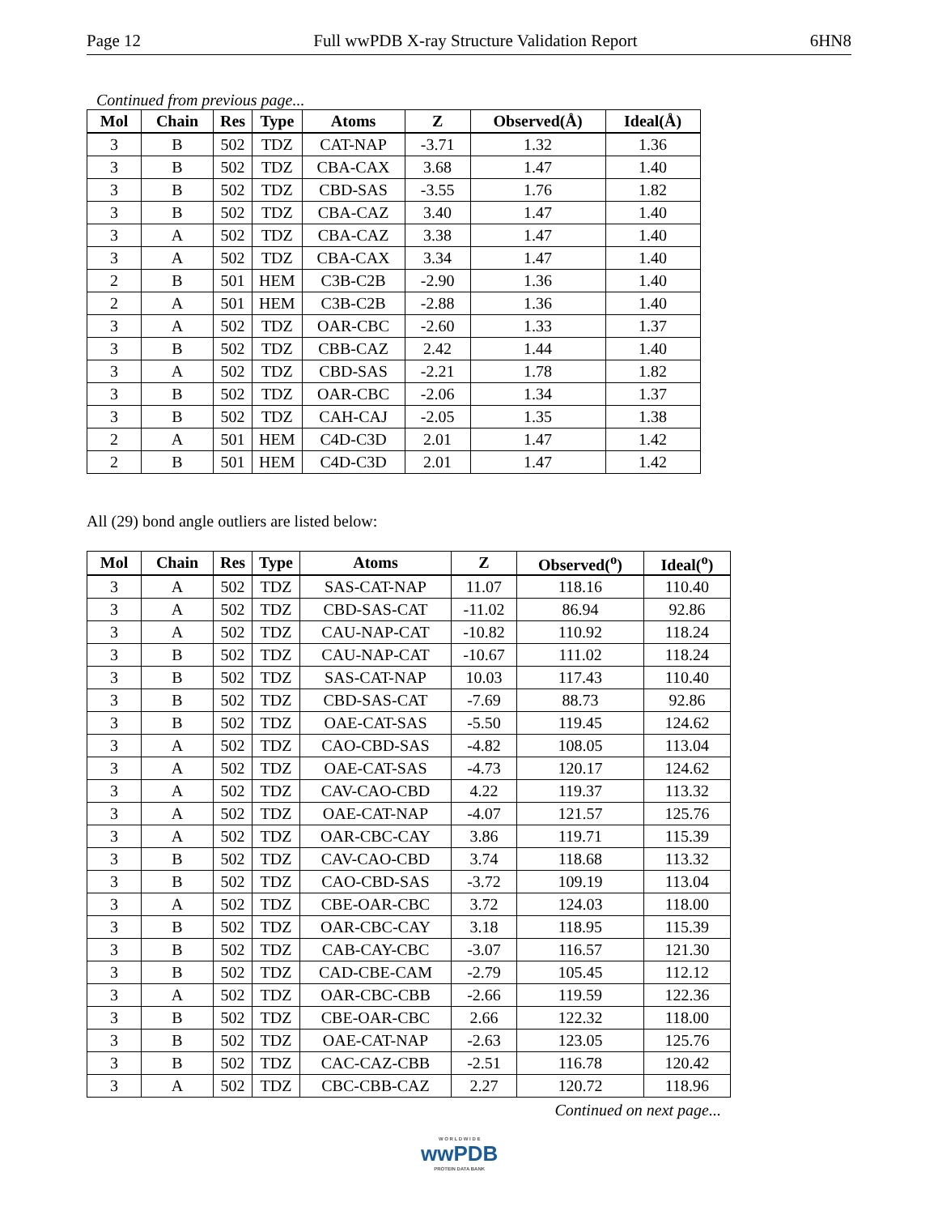Page 12 Full wwPDB X-ray Structure Validation Report 6HN8
Continued from previous page...
| Mol | Chain | Res | Type | Atoms | Z | Observed(Å) | Ideal(Å) |
| --- | --- | --- | --- | --- | --- | --- | --- |
| 3 | B | 502 | TDZ | CAT-NAP | -3.71 | 1.32 | 1.36 |
| 3 | B | 502 | TDZ | CBA-CAX | 3.68 | 1.47 | 1.40 |
| 3 | B | 502 | TDZ | CBD-SAS | -3.55 | 1.76 | 1.82 |
| 3 | B | 502 | TDZ | CBA-CAZ | 3.40 | 1.47 | 1.40 |
| 3 | A | 502 | TDZ | CBA-CAZ | 3.38 | 1.47 | 1.40 |
| 3 | A | 502 | TDZ | CBA-CAX | 3.34 | 1.47 | 1.40 |
| 2 | B | 501 | HEM | C3B-C2B | -2.90 | 1.36 | 1.40 |
| 2 | A | 501 | HEM | C3B-C2B | -2.88 | 1.36 | 1.40 |
| 3 | A | 502 | TDZ | OAR-CBC | -2.60 | 1.33 | 1.37 |
| 3 | B | 502 | TDZ | CBB-CAZ | 2.42 | 1.44 | 1.40 |
| 3 | A | 502 | TDZ | CBD-SAS | -2.21 | 1.78 | 1.82 |
| 3 | B | 502 | TDZ | OAR-CBC | -2.06 | 1.34 | 1.37 |
| 3 | B | 502 | TDZ | CAH-CAJ | -2.05 | 1.35 | 1.38 |
| 2 | A | 501 | HEM | C4D-C3D | 2.01 | 1.47 | 1.42 |
| 2 | B | 501 | HEM | C4D-C3D | 2.01 | 1.47 | 1.42 |
All (29) bond angle outliers are listed below:
| Mol | Chain | Res | Type | Atoms | Z | Observed(<sup>o</sup>) | Ideal(<sup>o</sup>) |
| --- | --- | --- | --- | --- | --- | --- | --- |
| 3 | A | 502 | TDZ | SAS-CAT-NAP | 11.07 | 118.16 | 110.40 |
| 3 | A | 502 | TDZ | CBD-SAS-CAT | -11.02 | 86.94 | 92.86 |
| 3 | A | 502 | TDZ | CAU-NAP-CAT | -10.82 | 110.92 | 118.24 |
| 3 | B | 502 | TDZ | CAU-NAP-CAT | -10.67 | 111.02 | 118.24 |
| 3 | B | 502 | TDZ | SAS-CAT-NAP | 10.03 | 117.43 | 110.40 |
| 3 | B | 502 | TDZ | CBD-SAS-CAT | -7.69 | 88.73 | 92.86 |
| 3 | B | 502 | TDZ | OAE-CAT-SAS | -5.50 | 119.45 | 124.62 |
| 3 | A | 502 | TDZ | CAO-CBD-SAS | -4.82 | 108.05 | 113.04 |
| 3 | A | 502 | TDZ | OAE-CAT-SAS | -4.73 | 120.17 | 124.62 |
| 3 | A | 502 | TDZ | CAV-CAO-CBD | 4.22 | 119.37 | 113.32 |
| 3 | A | 502 | TDZ | OAE-CAT-NAP | -4.07 | 121.57 | 125.76 |
| 3 | A | 502 | TDZ | OAR-CBC-CAY | 3.86 | 119.71 | 115.39 |
| 3 | B | 502 | TDZ | CAV-CAO-CBD | 3.74 | 118.68 | 113.32 |
| 3 | B | 502 | TDZ | CAO-CBD-SAS | -3.72 | 109.19 | 113.04 |
| 3 | A | 502 | TDZ | CBE-OAR-CBC | 3.72 | 124.03 | 118.00 |
| 3 | B | 502 | TDZ | OAR-CBC-CAY | 3.18 | 118.95 | 115.39 |
| 3 | B | 502 | TDZ | CAB-CAY-CBC | -3.07 | 116.57 | 121.30 |
| 3 | B | 502 | TDZ | CAD-CBE-CAM | -2.79 | 105.45 | 112.12 |
| 3 | A | 502 | TDZ | OAR-CBC-CBB | -2.66 | 119.59 | 122.36 |
| 3 | B | 502 | TDZ | CBE-OAR-CBC | 2.66 | 122.32 | 118.00 |
| 3 | B | 502 | TDZ | OAE-CAT-NAP | -2.63 | 123.05 | 125.76 |
| 3 | B | 502 | TDZ | CAC-CAZ-CBB | -2.51 | 116.78 | 120.42 |
| 3 | A | 502 | TDZ | CBC-CBB-CAZ | 2.27 | 120.72 | 118.96 |
Continued on next page...
W O R L D W I D E
wwPDB
PROTEIN DATA BANK